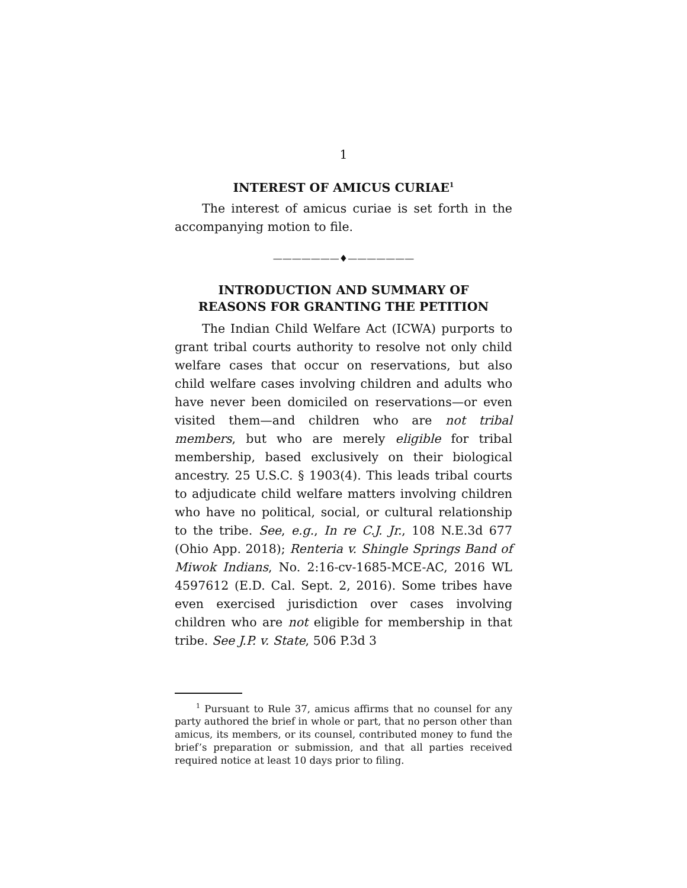1
INTEREST OF AMICUS CURIAE<sup>1</sup>
The interest of amicus curiae is set forth in the accompanying motion to file.
———————♦———————
INTRODUCTION AND SUMMARY OF
REASONS FOR GRANTING THE PETITION
The Indian Child Welfare Act (ICWA) purports to grant tribal courts authority to resolve not only child welfare cases that occur on reservations, but also child welfare cases involving children and adults who have never been domiciled on reservations—or even visited them—and children who are not tribal members, but who are merely eligible for tribal membership, based exclusively on their biological ancestry. 25 U.S.C. § 1903(4). This leads tribal courts to adjudicate child welfare matters involving children who have no political, social, or cultural relationship to the tribe. See, e.g., In re C.J. Jr., 108 N.E.3d 677 (Ohio App. 2018); Renteria v. Shingle Springs Band of Miwok Indians, No. 2:16-cv-1685-MCE-AC, 2016 WL 4597612 (E.D. Cal. Sept. 2, 2016). Some tribes have even exercised jurisdiction over cases involving children who are not eligible for membership in that tribe. See J.P. v. State, 506 P.3d 3
<sup>1</sup> Pursuant to Rule 37, amicus affirms that no counsel for any party authored the brief in whole or part, that no person other than amicus, its members, or its counsel, contributed money to fund the brief’s preparation or submission, and that all parties received required notice at least 10 days prior to filing.